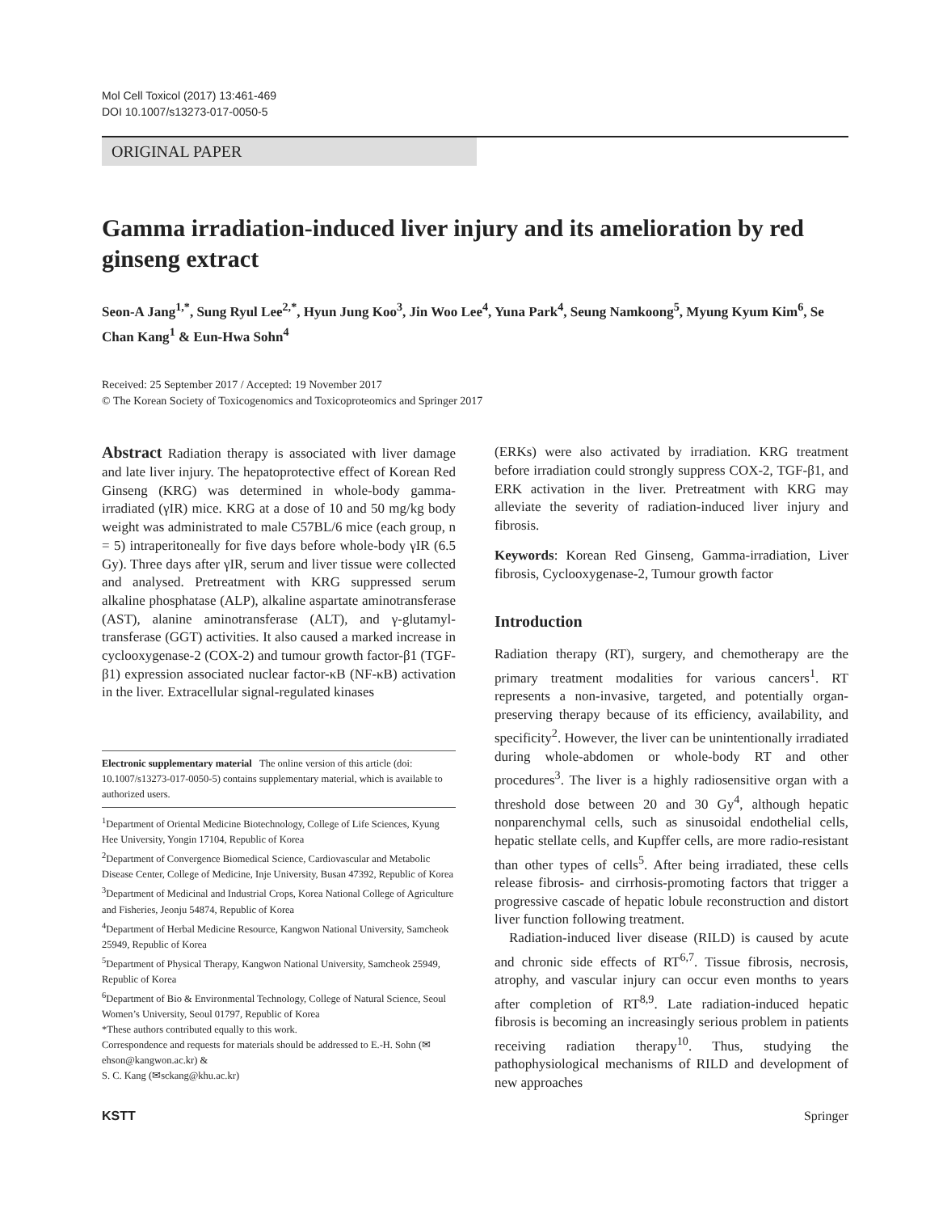Mol Cell Toxicol (2017) 13:461-469
DOI 10.1007/s13273-017-0050-5
ORIGINAL PAPER
Gamma irradiation-induced liver injury and its amelioration by red ginseng extract
Seon-A Jang<sup>1,*</sup>, Sung Ryul Lee<sup>2,*</sup>, Hyun Jung Koo<sup>3</sup>, Jin Woo Lee<sup>4</sup>, Yuna Park<sup>4</sup>, Seung Namkoong<sup>5</sup>, Myung Kyum Kim<sup>6</sup>, Se Chan Kang<sup>1</sup> & Eun-Hwa Sohn<sup>4</sup>
Received: 25 September 2017 / Accepted: 19 November 2017
© The Korean Society of Toxicogenomics and Toxicoproteomics and Springer 2017
Abstract Radiation therapy is associated with liver damage and late liver injury. The hepatoprotective effect of Korean Red Ginseng (KRG) was determined in whole-body gamma-irradiated (γIR) mice. KRG at a dose of 10 and 50 mg/kg body weight was administrated to male C57BL/6 mice (each group, n = 5) intraperitoneally for five days before whole-body γIR (6.5 Gy). Three days after γIR, serum and liver tissue were collected and analysed. Pretreatment with KRG suppressed serum alkaline phosphatase (ALP), alkaline aspartate aminotransferase (AST), alanine aminotransferase (ALT), and γ-glutamyl-transferase (GGT) activities. It also caused a marked increase in cyclooxygenase-2 (COX-2) and tumour growth factor-β1 (TGF-β1) expression associated nuclear factor-κB (NF-κB) activation in the liver. Extracellular signal-regulated kinases
Electronic supplementary material The online version of this article (doi: 10.1007/s13273-017-0050-5) contains supplementary material, which is available to authorized users.
<sup>1</sup> Department of Oriental Medicine Biotechnology, College of Life Sciences, Kyung Hee University, Yongin 17104, Republic of Korea
<sup>2</sup> Department of Convergence Biomedical Science, Cardiovascular and Metabolic Disease Center, College of Medicine, Inje University, Busan 47392, Republic of Korea
<sup>3</sup> Department of Medicinal and Industrial Crops, Korea National College of Agriculture and Fisheries, Jeonju 54874, Republic of Korea
<sup>4</sup> Department of Herbal Medicine Resource, Kangwon National University, Samcheok 25949, Republic of Korea
<sup>5</sup> Department of Physical Therapy, Kangwon National University, Samcheok 25949, Republic of Korea
<sup>6</sup> Department of Bio & Environmental Technology, College of Natural Science, Seoul Women’s University, Seoul 01797, Republic of Korea
*These authors contributed equally to this work.
Correspondence and requests for materials should be addressed to E.-H. Sohn (✉ehson@kangwon.ac.kr) &
S. C. Kang (✉sckang@khu.ac.kr)
(ERKs) were also activated by irradiation. KRG treatment before irradiation could strongly suppress COX-2, TGF-β1, and ERK activation in the liver. Pretreatment with KRG may alleviate the severity of radiation-induced liver injury and fibrosis.
Keywords: Korean Red Ginseng, Gamma-irradiation, Liver fibrosis, Cyclooxygenase-2, Tumour growth factor
Introduction
Radiation therapy (RT), surgery, and chemotherapy are the primary treatment modalities for various cancers<sup>1</sup>. RT represents a non-invasive, targeted, and potentially organ-preserving therapy because of its efficiency, availability, and specificity<sup>2</sup>. However, the liver can be unintentionally irradiated during whole-abdomen or whole-body RT and other procedures<sup>3</sup>. The liver is a highly radiosensitive organ with a threshold dose between 20 and 30 Gy<sup>4</sup>, although hepatic nonparenchymal cells, such as sinusoidal endothelial cells, hepatic stellate cells, and Kupffer cells, are more radio-resistant than other types of cells<sup>5</sup>. After being irradiated, these cells release fibrosis- and cirrhosis-promoting factors that trigger a progressive cascade of hepatic lobule reconstruction and distort liver function following treatment.
Radiation-induced liver disease (RILD) is caused by acute and chronic side effects of RT<sup>6,7</sup>. Tissue fibrosis, necrosis, atrophy, and vascular injury can occur even months to years after completion of RT<sup>8,9</sup>. Late radiation-induced hepatic fibrosis is becoming an increasingly serious problem in patients receiving radiation therapy<sup>10</sup>. Thus, studying the pathophysiological mechanisms of RILD and development of new approaches
KSTT Springer